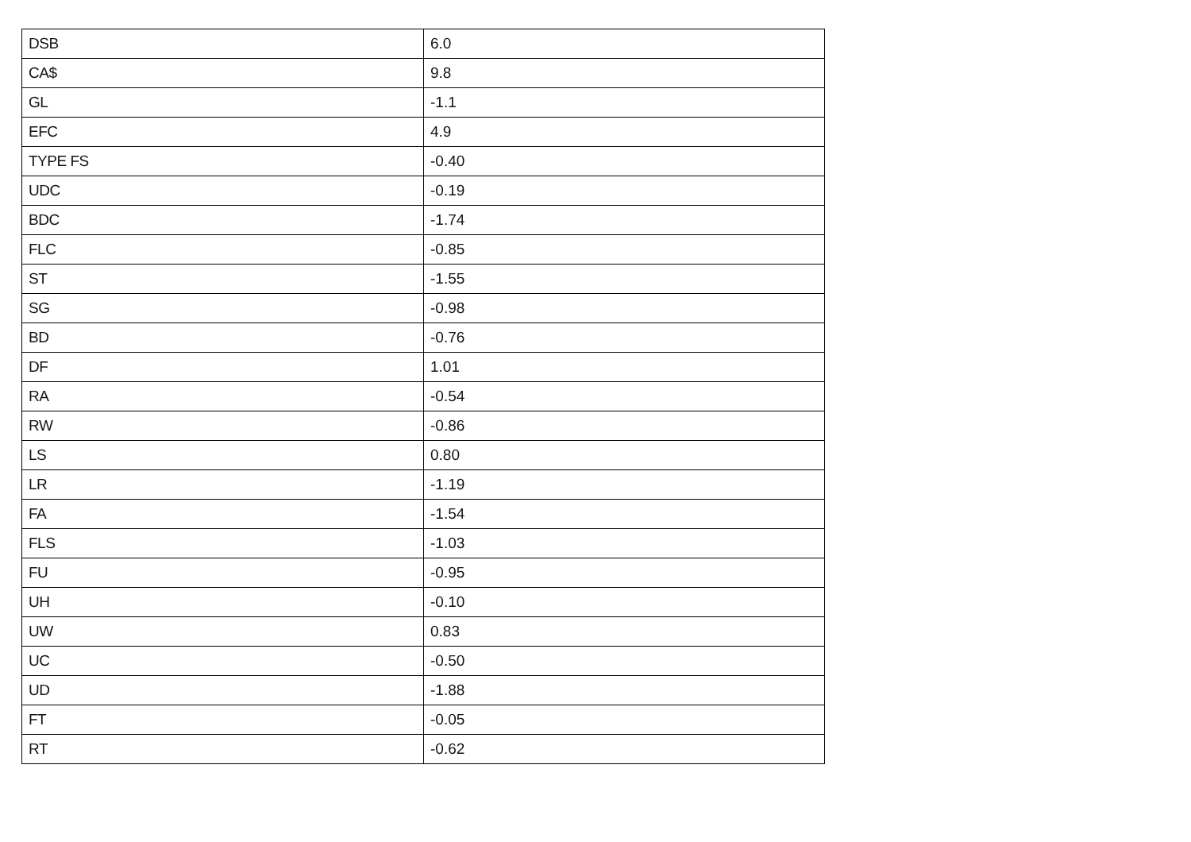| DSB | 6.0 |
| CA$ | 9.8 |
| GL | -1.1 |
| EFC | 4.9 |
| TYPE FS | -0.40 |
| UDC | -0.19 |
| BDC | -1.74 |
| FLC | -0.85 |
| ST | -1.55 |
| SG | -0.98 |
| BD | -0.76 |
| DF | 1.01 |
| RA | -0.54 |
| RW | -0.86 |
| LS | 0.80 |
| LR | -1.19 |
| FA | -1.54 |
| FLS | -1.03 |
| FU | -0.95 |
| UH | -0.10 |
| UW | 0.83 |
| UC | -0.50 |
| UD | -1.88 |
| FT | -0.05 |
| RT | -0.62 |